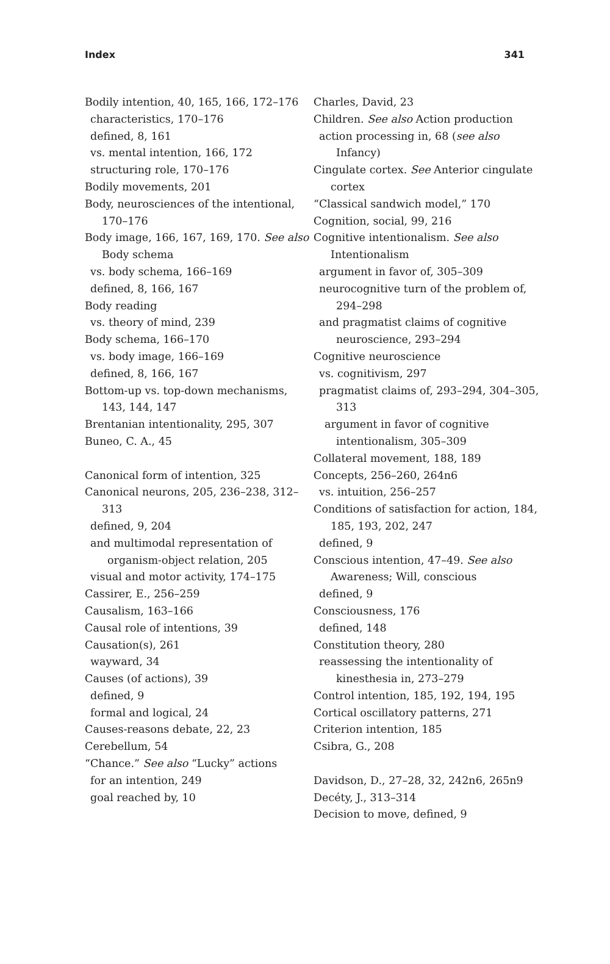Index 341
Bodily intention, 40, 165, 166, 172–176
characteristics, 170–176
defined, 8, 161
vs. mental intention, 166, 172
structuring role, 170–176
Bodily movements, 201
Body, neurosciences of the intentional, 170–176
Body image, 166, 167, 169, 170. See also Body schema
vs. body schema, 166–169
defined, 8, 166, 167
Body reading
vs. theory of mind, 239
Body schema, 166–170
vs. body image, 166–169
defined, 8, 166, 167
Bottom-up vs. top-down mechanisms, 143, 144, 147
Brentanian intentionality, 295, 307
Buneo, C. A., 45
Canonical form of intention, 325
Canonical neurons, 205, 236–238, 312–313
defined, 9, 204
and multimodal representation of organism-object relation, 205
visual and motor activity, 174–175
Cassirer, E., 256–259
Causalism, 163–166
Causal role of intentions, 39
Causation(s), 261
wayward, 34
Causes (of actions), 39
defined, 9
formal and logical, 24
Causes-reasons debate, 22, 23
Cerebellum, 54
“Chance.” See also “Lucky” actions
for an intention, 249
goal reached by, 10
Charles, David, 23
Children. See also Action production
action processing in, 68 (see also Infancy)
Cingulate cortex. See Anterior cingulate cortex
“Classical sandwich model,” 170
Cognition, social, 99, 216
Cognitive intentionalism. See also Intentionalism
argument in favor of, 305–309
neurocognitive turn of the problem of, 294–298
and pragmatist claims of cognitive neuroscience, 293–294
Cognitive neuroscience
vs. cognitivism, 297
pragmatist claims of, 293–294, 304–305, 313
argument in favor of cognitive intentionalism, 305–309
Collateral movement, 188, 189
Concepts, 256–260, 264n6
vs. intuition, 256–257
Conditions of satisfaction for action, 184, 185, 193, 202, 247
defined, 9
Conscious intention, 47–49. See also Awareness; Will, conscious
defined, 9
Consciousness, 176
defined, 148
Constitution theory, 280
reassessing the intentionality of kinesthesia in, 273–279
Control intention, 185, 192, 194, 195
Cortical oscillatory patterns, 271
Criterion intention, 185
Csibra, G., 208
Davidson, D., 27–28, 32, 242n6, 265n9
Decéty, J., 313–314
Decision to move, defined, 9